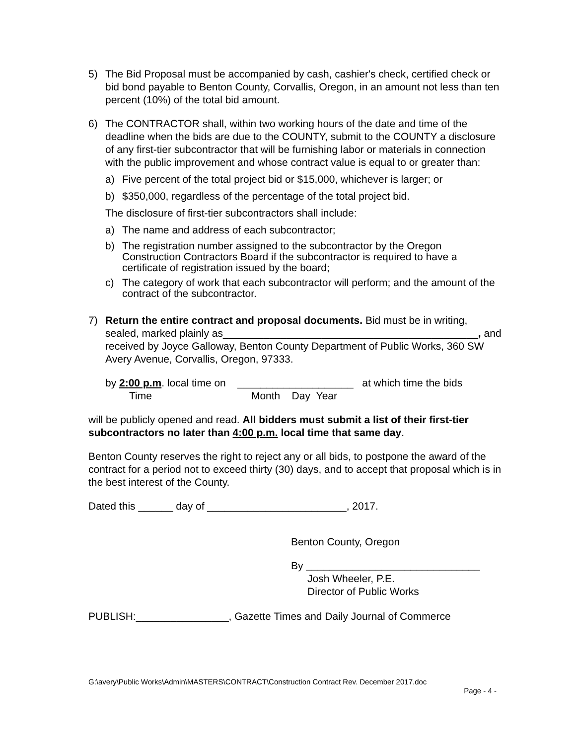5) The Bid Proposal must be accompanied by cash, cashier's check, certified check or bid bond payable to Benton County, Corvallis, Oregon, in an amount not less than ten percent (10%) of the total bid amount.
6) The CONTRACTOR shall, within two working hours of the date and time of the deadline when the bids are due to the COUNTY, submit to the COUNTY a disclosure of any first-tier subcontractor that will be furnishing labor or materials in connection with the public improvement and whose contract value is equal to or greater than:
a) Five percent of the total project bid or $15,000, whichever is larger; or
b) $350,000, regardless of the percentage of the total project bid.
The disclosure of first-tier subcontractors shall include:
a) The name and address of each subcontractor;
b) The registration number assigned to the subcontractor by the Oregon Construction Contractors Board if the subcontractor is required to have a certificate of registration issued by the board;
c) The category of work that each subcontractor will perform; and the amount of the contract of the subcontractor.
7) Return the entire contract and proposal documents. Bid must be in writing, sealed, marked plainly as____________________________________________, and received by Joyce Galloway, Benton County Department of Public Works, 360 SW Avery Avenue, Corvallis, Oregon, 97333.
by 2:00 p.m. local time on ____________________ at which time the bids
Time Month Day Year
will be publicly opened and read. All bidders must submit a list of their first-tier subcontractors no later than 4:00 p.m. local time that same day.
Benton County reserves the right to reject any or all bids, to postpone the award of the contract for a period not to exceed thirty (30) days, and to accept that proposal which is in the best interest of the County.
Dated this ______ day of ________________________, 2017.
Benton County, Oregon
By ______________________________
Josh Wheeler, P.E.
Director of Public Works
PUBLISH:________________, Gazette Times and Daily Journal of Commerce
G:\avery\Public Works\Admin\MASTERS\CONTRACT\Construction Contract Rev. December 2017.doc
Page - 4 -